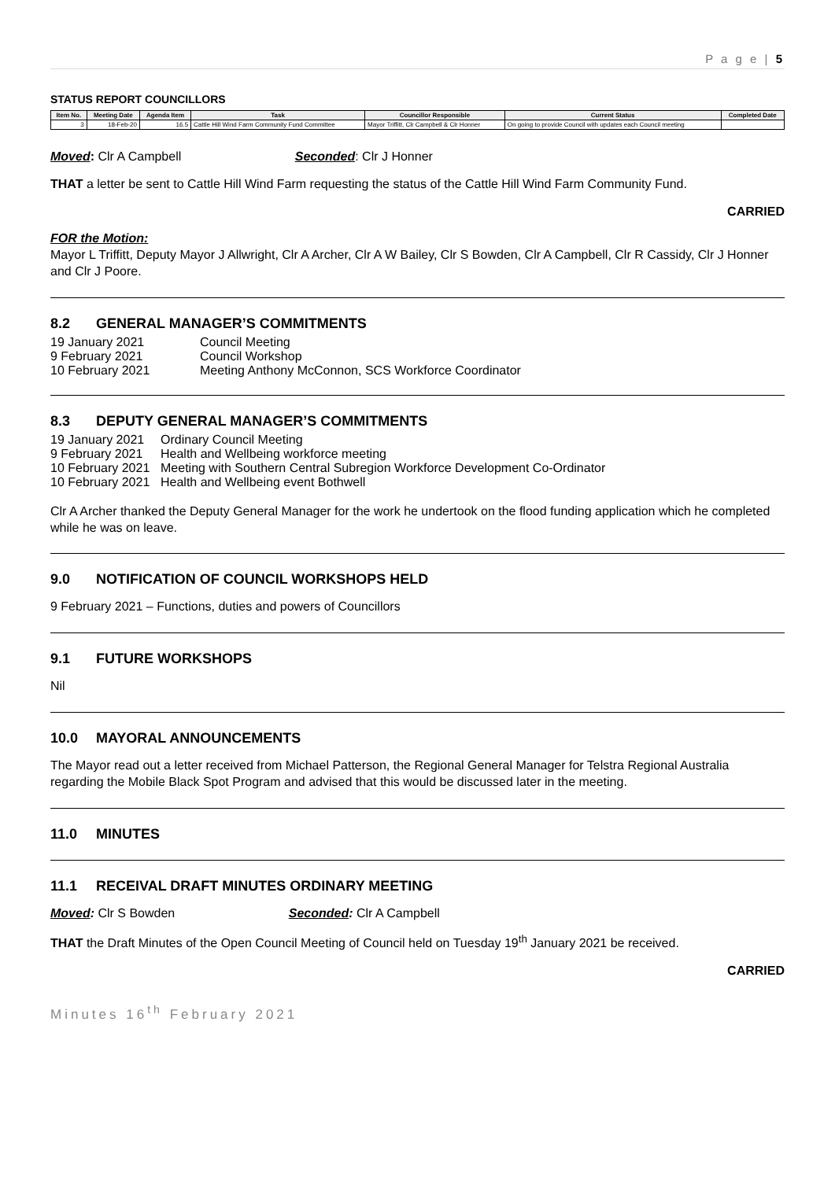P a g e | 5
STATUS REPORT COUNCILLORS
| Item No. | Meeting Date | Agenda Item | Task | Councillor Responsible | Current Status | Completed Date |
| --- | --- | --- | --- | --- | --- | --- |
| 3 | 18-Feb-20 | 16.5 | Cattle Hill Wind Farm Community Fund Committee | Mayor Triffitt, Clr Campbell & Clr Honner | On going to provide Council with updates each Council meeting | |
Moved: Clr A Campbell Seconded: Clr J Honner
THAT a letter be sent to Cattle Hill Wind Farm requesting the status of the Cattle Hill Wind Farm Community Fund.
CARRIED
FOR the Motion:
Mayor L Triffitt, Deputy Mayor J Allwright, Clr A Archer, Clr A W Bailey, Clr S Bowden, Clr A Campbell, Clr R Cassidy, Clr J Honner and Clr J Poore.
8.2 GENERAL MANAGER’S COMMITMENTS
19 January 2021 Council Meeting
9 February 2021 Council Workshop
10 February 2021 Meeting Anthony McConnon, SCS Workforce Coordinator
8.3 DEPUTY GENERAL MANAGER’S COMMITMENTS
19 January 2021 Ordinary Council Meeting
9 February 2021 Health and Wellbeing workforce meeting
10 February 2021 Meeting with Southern Central Subregion Workforce Development Co-Ordinator
10 February 2021 Health and Wellbeing event Bothwell
Clr A Archer thanked the Deputy General Manager for the work he undertook on the flood funding application which he completed while he was on leave.
9.0 NOTIFICATION OF COUNCIL WORKSHOPS HELD
9 February 2021 – Functions, duties and powers of Councillors
9.1 FUTURE WORKSHOPS
Nil
10.0 MAYORAL ANNOUNCEMENTS
The Mayor read out a letter received from Michael Patterson, the Regional General Manager for Telstra Regional Australia regarding the Mobile Black Spot Program and advised that this would be discussed later in the meeting.
11.0 MINUTES
11.1 RECEIVAL DRAFT MINUTES ORDINARY MEETING
Moved: Clr S Bowden Seconded: Clr A Campbell
THAT the Draft Minutes of the Open Council Meeting of Council held on Tuesday 19<sup>th</sup> January 2021 be received.
CARRIED
Minutes 16<sup>th</sup> February 2021